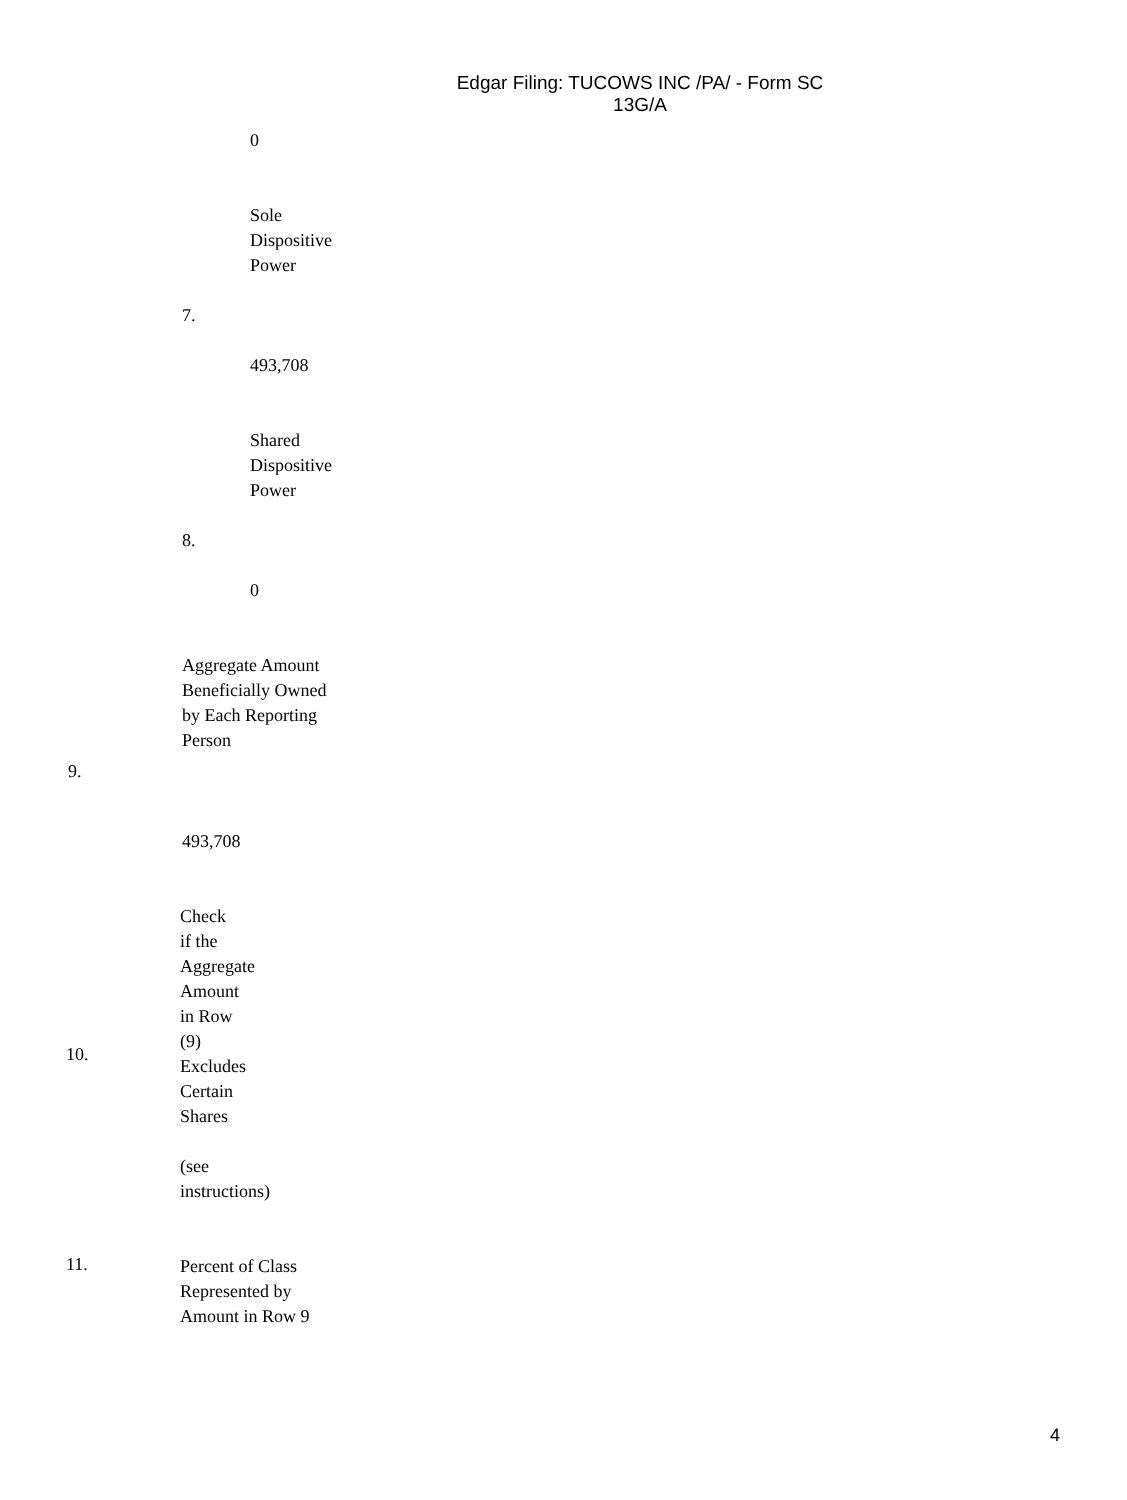Edgar Filing: TUCOWS INC /PA/ - Form SC 13G/A
0
Sole
Dispositive
Power
7.
493,708
Shared
Dispositive
Power
8.
0
Aggregate Amount
Beneficially Owned
by Each Reporting
Person
9.
493,708
| 10. | Check if the Aggregate Amount in Row (9) Excludes Certain Shares (see instructions) |
| 11. | Percent of Class Represented by Amount in Row 9 |
4